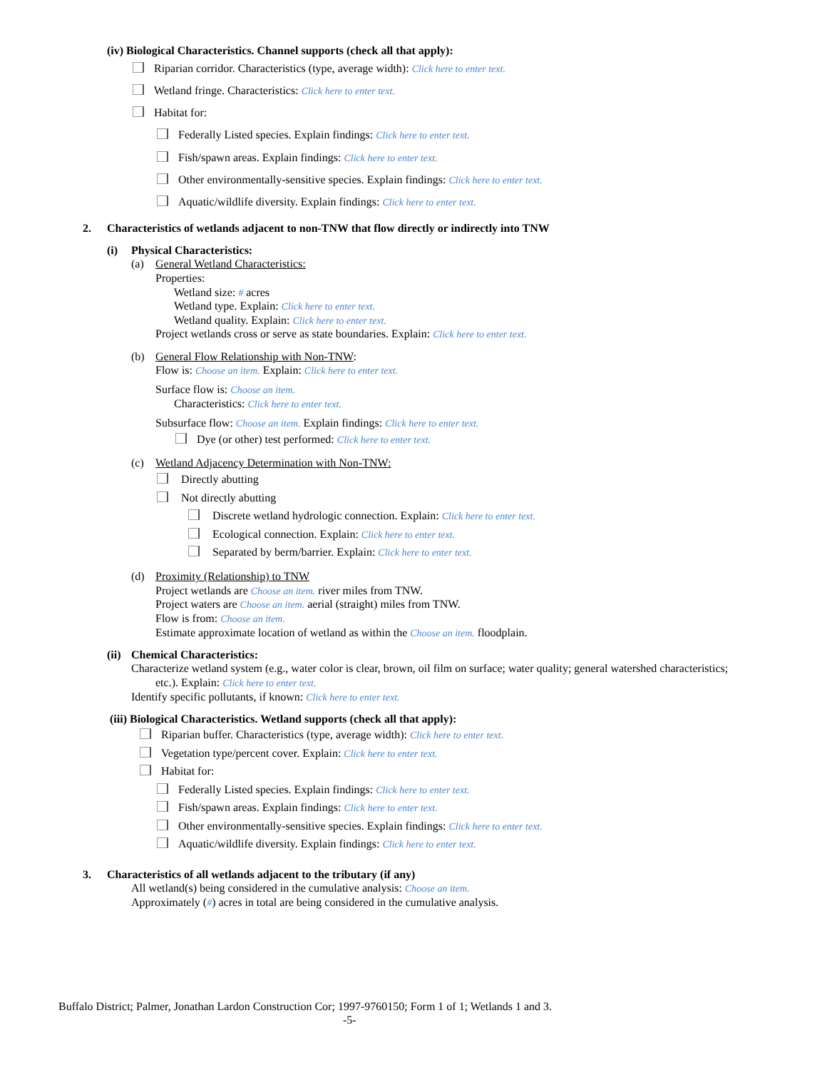(iv) Biological Characteristics. Channel supports (check all that apply):
Riparian corridor. Characteristics (type, average width): Click here to enter text.
Wetland fringe. Characteristics: Click here to enter text.
Habitat for:
Federally Listed species. Explain findings: Click here to enter text.
Fish/spawn areas. Explain findings: Click here to enter text.
Other environmentally-sensitive species. Explain findings: Click here to enter text.
Aquatic/wildlife diversity. Explain findings: Click here to enter text.
2. Characteristics of wetlands adjacent to non-TNW that flow directly or indirectly into TNW
(i) Physical Characteristics:
(a) General Wetland Characteristics:
Properties:
Wetland size: # acres
Wetland type. Explain: Click here to enter text.
Wetland quality. Explain: Click here to enter text.
Project wetlands cross or serve as state boundaries. Explain: Click here to enter text.
(b) General Flow Relationship with Non-TNW:
Flow is: Choose an item. Explain: Click here to enter text.
Surface flow is: Choose an item.
Characteristics: Click here to enter text.
Subsurface flow: Choose an item. Explain findings: Click here to enter text.
Dye (or other) test performed: Click here to enter text.
(c) Wetland Adjacency Determination with Non-TNW:
Directly abutting
Not directly abutting
Discrete wetland hydrologic connection. Explain: Click here to enter text.
Ecological connection. Explain: Click here to enter text.
Separated by berm/barrier. Explain: Click here to enter text.
(d) Proximity (Relationship) to TNW
Project wetlands are Choose an item. river miles from TNW.
Project waters are Choose an item. aerial (straight) miles from TNW.
Flow is from: Choose an item.
Estimate approximate location of wetland as within the Choose an item. floodplain.
(ii) Chemical Characteristics:
Characterize wetland system (e.g., water color is clear, brown, oil film on surface; water quality; general watershed characteristics;
etc.). Explain: Click here to enter text.
Identify specific pollutants, if known: Click here to enter text.
(iii) Biological Characteristics. Wetland supports (check all that apply):
Riparian buffer. Characteristics (type, average width): Click here to enter text.
Vegetation type/percent cover. Explain: Click here to enter text.
Habitat for:
Federally Listed species. Explain findings: Click here to enter text.
Fish/spawn areas. Explain findings: Click here to enter text.
Other environmentally-sensitive species. Explain findings: Click here to enter text.
Aquatic/wildlife diversity. Explain findings: Click here to enter text.
3. Characteristics of all wetlands adjacent to the tributary (if any)
All wetland(s) being considered in the cumulative analysis: Choose an item.
Approximately (#) acres in total are being considered in the cumulative analysis.
Buffalo District; Palmer, Jonathan Lardon Construction Cor; 1997-9760150; Form 1 of 1; Wetlands 1 and 3.
-5-